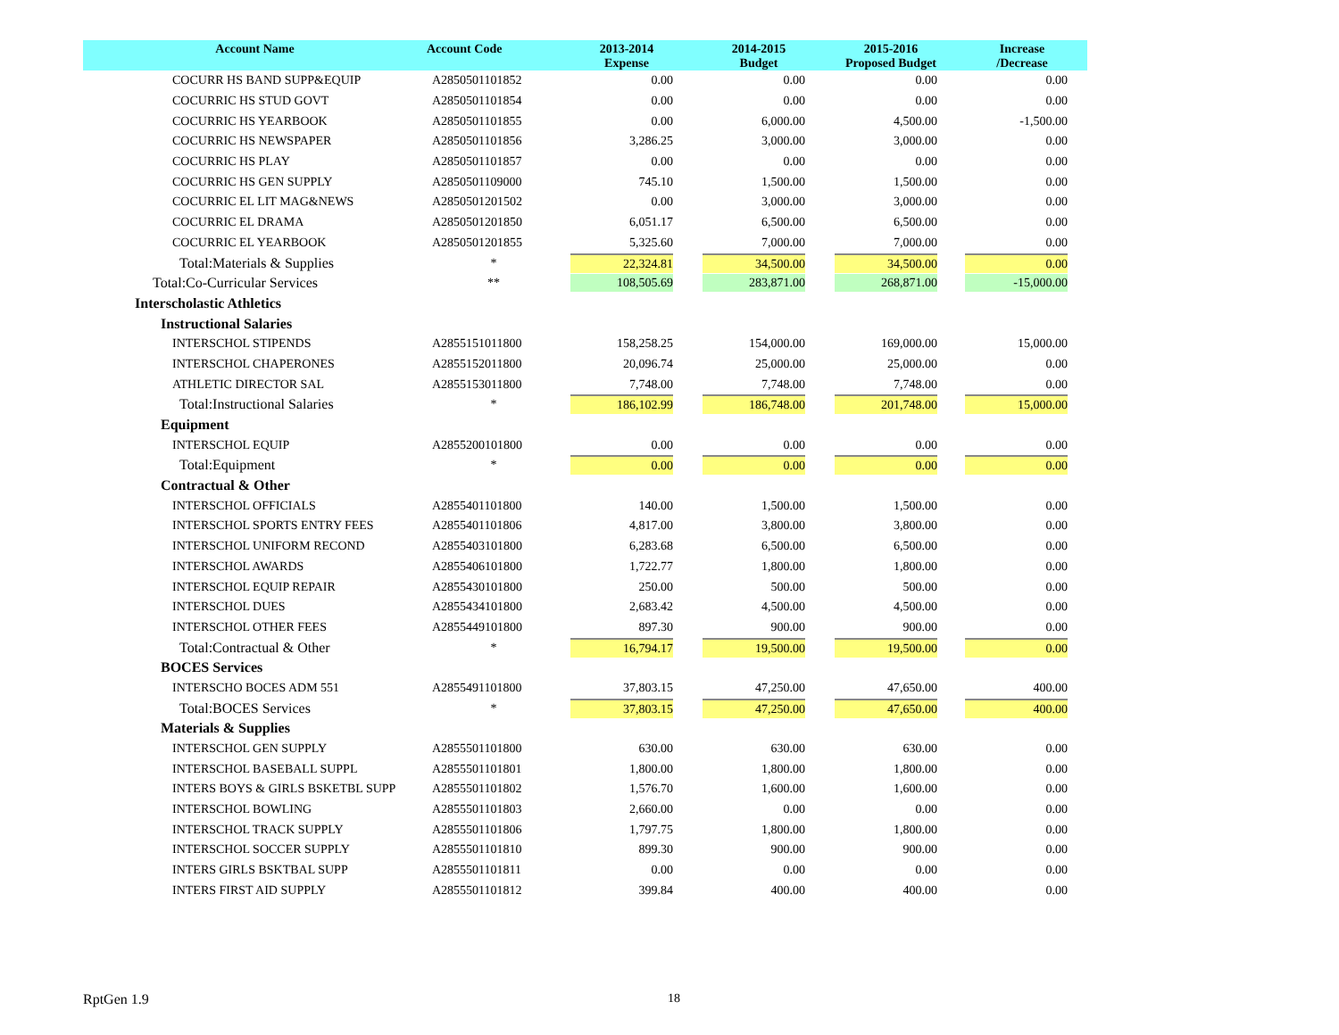| Account Name | Account Code | 2013-2014 Expense | 2014-2015 Budget | 2015-2016 Proposed Budget | Increase /Decrease |
| --- | --- | --- | --- | --- | --- |
| COCURR HS BAND SUPP&EQUIP | A2850501101852 | 0.00 | 0.00 | 0.00 | 0.00 |
| COCURRIC HS STUD GOVT | A2850501101854 | 0.00 | 0.00 | 0.00 | 0.00 |
| COCURRIC HS YEARBOOK | A2850501101855 | 0.00 | 6,000.00 | 4,500.00 | -1,500.00 |
| COCURRIC HS NEWSPAPER | A2850501101856 | 3,286.25 | 3,000.00 | 3,000.00 | 0.00 |
| COCURRIC HS PLAY | A2850501101857 | 0.00 | 0.00 | 0.00 | 0.00 |
| COCURRIC HS GEN SUPPLY | A2850501109000 | 745.10 | 1,500.00 | 1,500.00 | 0.00 |
| COCURRIC EL LIT MAG&NEWS | A2850501201502 | 0.00 | 3,000.00 | 3,000.00 | 0.00 |
| COCURRIC EL DRAMA | A2850501201850 | 6,051.17 | 6,500.00 | 6,500.00 | 0.00 |
| COCURRIC EL YEARBOOK | A2850501201855 | 5,325.60 | 7,000.00 | 7,000.00 | 0.00 |
| Total:Materials & Supplies | * | 22,324.81 | 34,500.00 | 34,500.00 | 0.00 |
| Total:Co-Curricular Services | ** | 108,505.69 | 283,871.00 | 268,871.00 | -15,000.00 |
| Interscholastic Athletics | | | | | |
| Instructional Salaries | | | | | |
| INTERSCHOL STIPENDS | A2855151011800 | 158,258.25 | 154,000.00 | 169,000.00 | 15,000.00 |
| INTERSCHOL CHAPERONES | A2855152011800 | 20,096.74 | 25,000.00 | 25,000.00 | 0.00 |
| ATHLETIC DIRECTOR SAL | A2855153011800 | 7,748.00 | 7,748.00 | 7,748.00 | 0.00 |
| Total:Instructional Salaries | * | 186,102.99 | 186,748.00 | 201,748.00 | 15,000.00 |
| Equipment | | | | | |
| INTERSCHOL EQUIP | A2855200101800 | 0.00 | 0.00 | 0.00 | 0.00 |
| Total:Equipment | * | 0.00 | 0.00 | 0.00 | 0.00 |
| Contractual & Other | | | | | |
| INTERSCHOL OFFICIALS | A2855401101800 | 140.00 | 1,500.00 | 1,500.00 | 0.00 |
| INTERSCHOL SPORTS ENTRY FEES | A2855401101806 | 4,817.00 | 3,800.00 | 3,800.00 | 0.00 |
| INTERSCHOL UNIFORM RECOND | A2855403101800 | 6,283.68 | 6,500.00 | 6,500.00 | 0.00 |
| INTERSCHOL AWARDS | A2855406101800 | 1,722.77 | 1,800.00 | 1,800.00 | 0.00 |
| INTERSCHOL EQUIP REPAIR | A2855430101800 | 250.00 | 500.00 | 500.00 | 0.00 |
| INTERSCHOL DUES | A2855434101800 | 2,683.42 | 4,500.00 | 4,500.00 | 0.00 |
| INTERSCHOL OTHER FEES | A2855449101800 | 897.30 | 900.00 | 900.00 | 0.00 |
| Total:Contractual & Other | * | 16,794.17 | 19,500.00 | 19,500.00 | 0.00 |
| BOCES Services | | | | | |
| INTERSCHO BOCES ADM 551 | A2855491101800 | 37,803.15 | 47,250.00 | 47,650.00 | 400.00 |
| Total:BOCES Services | * | 37,803.15 | 47,250.00 | 47,650.00 | 400.00 |
| Materials & Supplies | | | | | |
| INTERSCHOL GEN SUPPLY | A2855501101800 | 630.00 | 630.00 | 630.00 | 0.00 |
| INTERSCHOL BASEBALL SUPPL | A2855501101801 | 1,800.00 | 1,800.00 | 1,800.00 | 0.00 |
| INTERS BOYS & GIRLS BSKETBL SUPP | A2855501101802 | 1,576.70 | 1,600.00 | 1,600.00 | 0.00 |
| INTERSCHOL BOWLING | A2855501101803 | 2,660.00 | 0.00 | 0.00 | 0.00 |
| INTERSCHOL TRACK SUPPLY | A2855501101806 | 1,797.75 | 1,800.00 | 1,800.00 | 0.00 |
| INTERSCHOL SOCCER SUPPLY | A2855501101810 | 899.30 | 900.00 | 900.00 | 0.00 |
| INTERS GIRLS BSKTBAL SUPP | A2855501101811 | 0.00 | 0.00 | 0.00 | 0.00 |
| INTERS FIRST AID SUPPLY | A2855501101812 | 399.84 | 400.00 | 400.00 | 0.00 |
RptGen 1.9 18